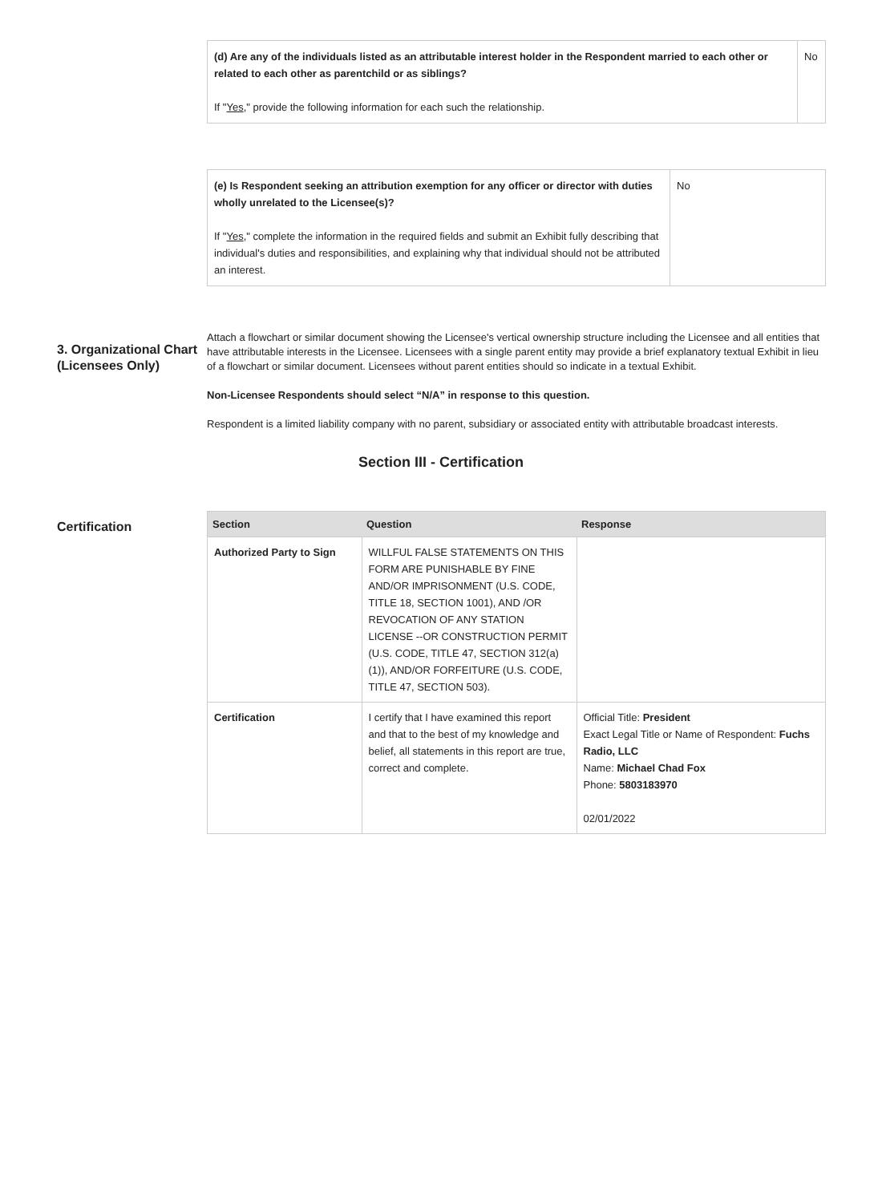| (d) Are any of the individuals listed as an attributable interest holder in the Respondent married to each other or related to each other as parentchild or as siblings? If " Yes ," provide the following information for each such the relationship. | No |
| (e) Is Respondent seeking an attribution exemption for any officer or director with duties wholly unrelated to the Licensee(s)? If " Yes ," complete the information in the required fields and submit an Exhibit fully describing that individual's duties and responsibilities, and explaining why that individual should not be attributed an interest. | No |
3. Organizational Chart (Licensees Only)
Attach a flowchart or similar document showing the Licensee's vertical ownership structure including the Licensee and all entities that have attributable interests in the Licensee. Licensees with a single parent entity may provide a brief explanatory textual Exhibit in lieu of a flowchart or similar document. Licensees without parent entities should so indicate in a textual Exhibit.
Non-Licensee Respondents should select “N/A” in response to this question.
Respondent is a limited liability company with no parent, subsidiary or associated entity with attributable broadcast interests.
Section III - Certification
Certification
| Section | Question | Response |
| --- | --- | --- |
| Authorized Party to Sign | WILLFUL FALSE STATEMENTS ON THIS FORM ARE PUNISHABLE BY FINE AND/OR IMPRISONMENT (U.S. CODE, TITLE 18, SECTION 1001), AND /OR REVOCATION OF ANY STATION LICENSE --OR CONSTRUCTION PERMIT (U.S. CODE, TITLE 47, SECTION 312(a)(1)), AND/OR FORFEITURE (U.S. CODE, TITLE 47, SECTION 503). | |
| Certification | I certify that I have examined this report and that to the best of my knowledge and belief, all statements in this report are true, correct and complete. | Official Title: President Exact Legal Title or Name of Respondent: Fuchs Radio, LLC Name: Michael Chad Fox Phone: 5803183970 02/01/2022 |